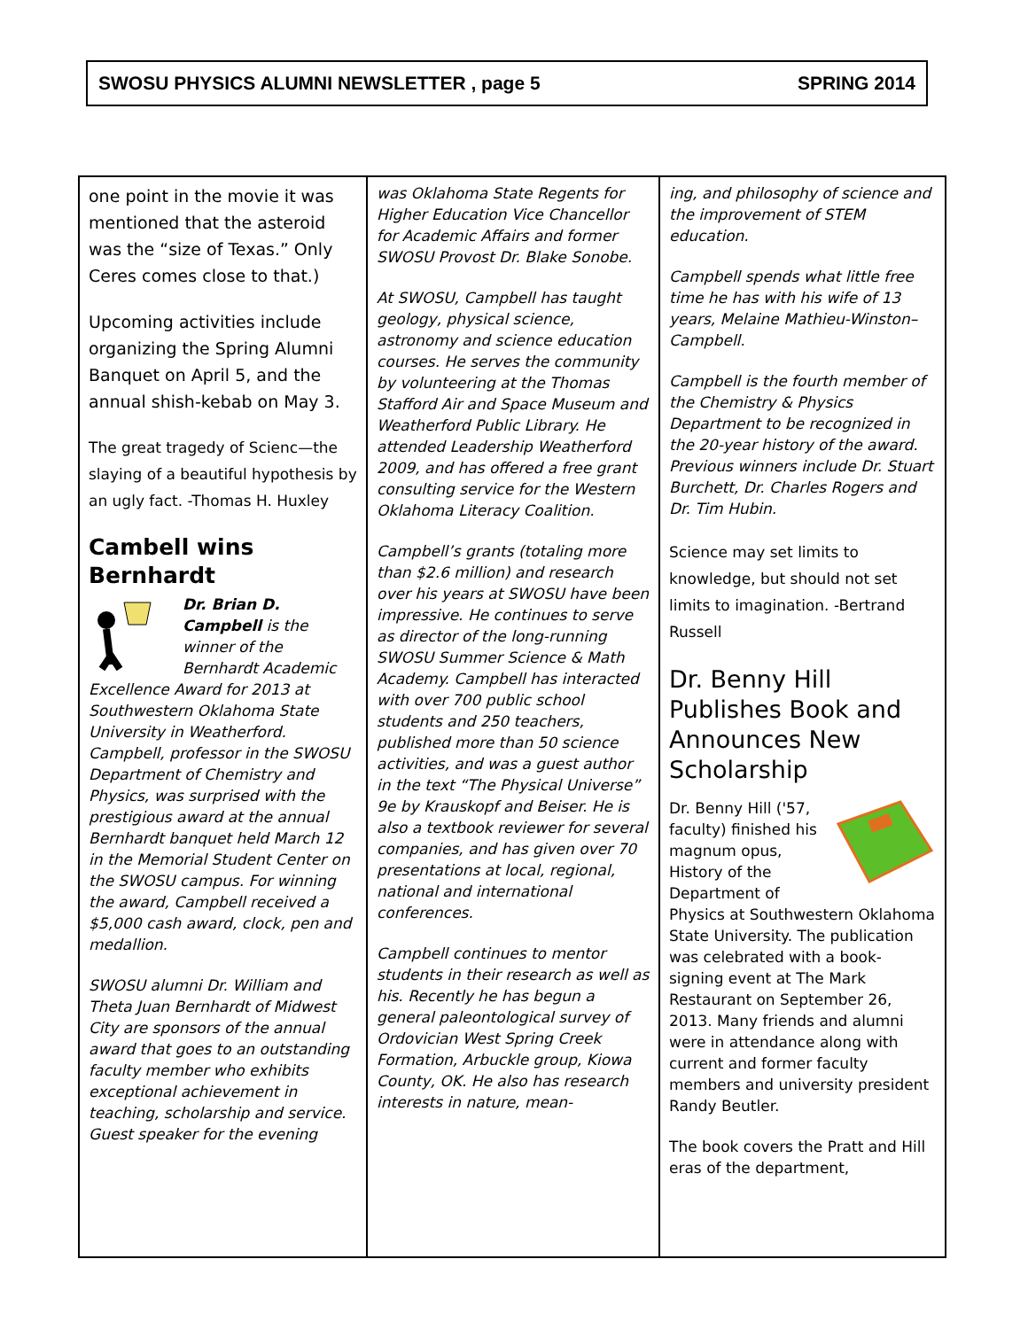SWOSU PHYSICS ALUMNI NEWSLETTER , page 5 SPRING 2014
one point in the movie it was mentioned that the asteroid was the “size of Texas.” Only Ceres comes close to that.)
Upcoming activities include organizing the Spring Alumni Banquet on April 5, and the annual shish-kebab on May 3.
The great tragedy of Scienc—the slaying of a beautiful hypothesis by an ugly fact. -Thomas H. Huxley
Cambell wins Bernhardt
Dr. Brian D. Campbell is the winner of the Bernhardt Academic Excellence Award for 2013 at Southwestern Oklahoma State University in Weatherford. Campbell, professor in the SWOSU Department of Chemistry and Physics, was surprised with the prestigious award at the annual Bernhardt banquet held March 12 in the Memorial Student Center on the SWOSU campus. For winning the award, Campbell received a $5,000 cash award, clock, pen and medallion.
SWOSU alumni Dr. William and Theta Juan Bernhardt of Midwest City are sponsors of the annual award that goes to an outstanding faculty member who exhibits exceptional achievement in teaching, scholarship and service. Guest speaker for the evening
was Oklahoma State Regents for Higher Education Vice Chancellor for Academic Affairs and former SWOSU Provost Dr. Blake Sonobe.
At SWOSU, Campbell has taught geology, physical science, astronomy and science education courses. He serves the community by volunteering at the Thomas Stafford Air and Space Museum and Weatherford Public Library. He attended Leadership Weatherford 2009, and has offered a free grant consulting service for the Western Oklahoma Literacy Coalition.
Campbell’s grants (totaling more than $2.6 million) and research over his years at SWOSU have been impressive. He continues to serve as director of the long-running SWOSU Summer Science & Math Academy. Campbell has interacted with over 700 public school students and 250 teachers, published more than 50 science activities, and was a guest author in the text “The Physical Universe” 9e by Krauskopf and Beiser. He is also a textbook reviewer for several companies, and has given over 70 presentations at local, regional, national and international conferences.
Campbell continues to mentor students in their research as well as his. Recently he has begun a general paleontological survey of Ordovician West Spring Creek Formation, Arbuckle group, Kiowa County, OK. He also has research interests in nature, mean-
ing, and philosophy of science and the improvement of STEM education.
Campbell spends what little free time he has with his wife of 13 years, Melaine Mathieu-Winston–Campbell.
Campbell is the fourth member of the Chemistry & Physics Department to be recognized in the 20-year history of the award. Previous winners include Dr. Stuart Burchett, Dr. Charles Rogers and Dr. Tim Hubin.
Science may set limits to knowledge, but should not set limits to imagination. -Bertrand Russell
Dr. Benny Hill Publishes Book and Announces New Scholarship
Dr. Benny Hill ('57, faculty) finished his magnum opus, History of the Department of Physics at Southwestern Oklahoma State University. The publication was celebrated with a book-signing event at The Mark Restaurant on September 26, 2013. Many friends and alumni were in attendance along with current and former faculty members and university president Randy Beutler.
The book covers the Pratt and Hill eras of the department,